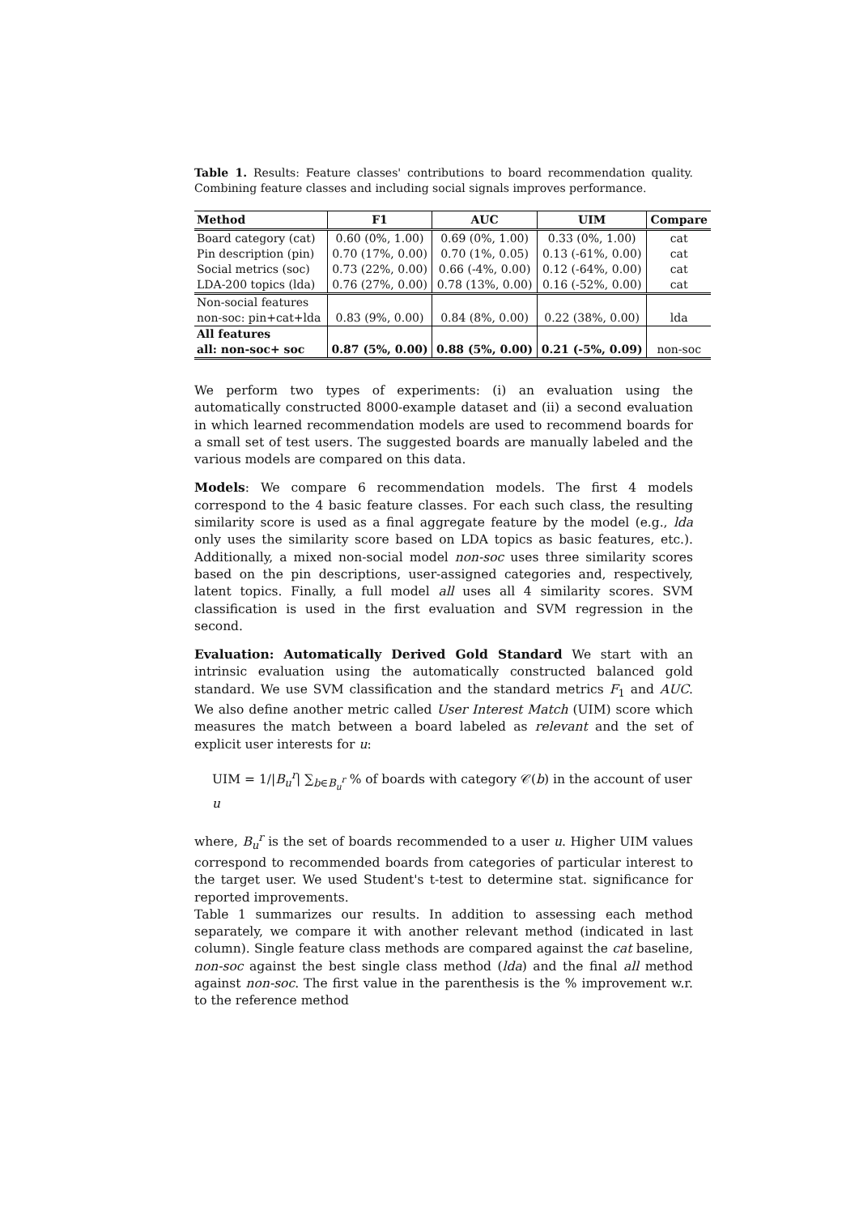Table 1. Results: Feature classes' contributions to board recommendation quality. Combining feature classes and including social signals improves performance.
| Method | F1 | AUC | UIM | Compare |
| --- | --- | --- | --- | --- |
| Board category (cat) | 0.60 (0%, 1.00) | 0.69 (0%, 1.00) | 0.33 (0%, 1.00) | cat |
| Pin description (pin) | 0.70 (17%, 0.00) | 0.70 (1%, 0.05) | 0.13 (-61%, 0.00) | cat |
| Social metrics (soc) | 0.73 (22%, 0.00) | 0.66 (-4%, 0.00) | 0.12 (-64%, 0.00) | cat |
| LDA-200 topics (lda) | 0.76 (27%, 0.00) | 0.78 (13%, 0.00) | 0.16 (-52%, 0.00) | cat |
| Non-social features | | | | |
| non-soc: pin+cat+lda | 0.83 (9%, 0.00) | 0.84 (8%, 0.00) | 0.22 (38%, 0.00) | lda |
| All features | | | | |
| all: non-soc+ soc | 0.87 (5%, 0.00) | 0.88 (5%, 0.00) | 0.21 (-5%, 0.09) | non-soc |
We perform two types of experiments: (i) an evaluation using the automatically constructed 8000-example dataset and (ii) a second evaluation in which learned recommendation models are used to recommend boards for a small set of test users. The suggested boards are manually labeled and the various models are compared on this data.
Models: We compare 6 recommendation models. The first 4 models correspond to the 4 basic feature classes. For each such class, the resulting similarity score is used as a final aggregate feature by the model (e.g., lda only uses the similarity score based on LDA topics as basic features, etc.). Additionally, a mixed non-social model non-soc uses three similarity scores based on the pin descriptions, user-assigned categories and, respectively, latent topics. Finally, a full model all uses all 4 similarity scores. SVM classification is used in the first evaluation and SVM regression in the second.
Evaluation: Automatically Derived Gold Standard We start with an intrinsic evaluation using the automatically constructed balanced gold standard. We use SVM classification and the standard metrics F<sub>1</sub> and AUC. We also define another metric called User Interest Match (UIM) score which measures the match between a board labeled as relevant and the set of explicit user interests for u:
UIM = 1/|B<sub>u</sub><sup>r</sup>| ∑<sub>b∈B<sub>u</sub><sup>r</sup></sub> % of boards with category 𝒞(b) in the account of user u
where, B<sub>u</sub><sup>r</sup> is the set of boards recommended to a user u. Higher UIM values correspond to recommended boards from categories of particular interest to the target user. We used Student's t-test to determine stat. significance for reported improvements.
Table 1 summarizes our results. In addition to assessing each method separately, we compare it with another relevant method (indicated in last column). Single feature class methods are compared against the cat baseline, non-soc against the best single class method (lda) and the final all method against non-soc. The first value in the parenthesis is the % improvement w.r. to the reference method